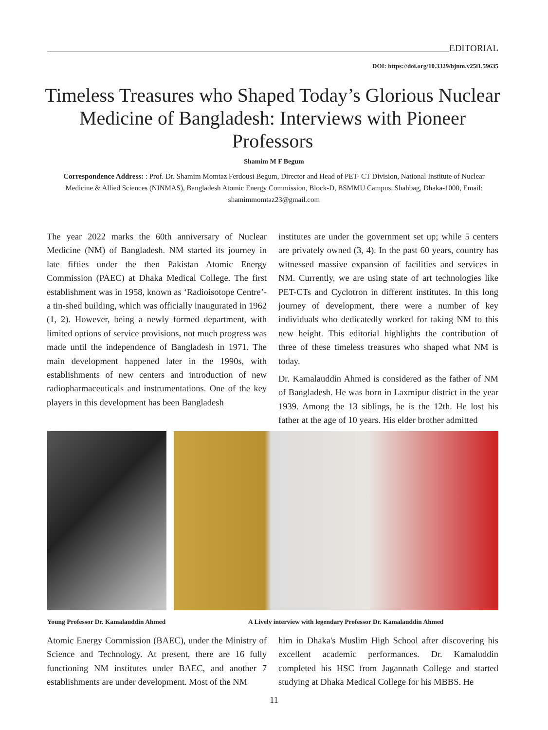EDITORIAL
DOI: https://doi.org/10.3329/bjnm.v25i1.59635
Timeless Treasures who Shaped Today’s Glorious Nuclear Medicine of Bangladesh: Interviews with Pioneer Professors
Shamim M F Begum
Correspondence Address: : Prof. Dr. Shamim Momtaz Ferdousi Begum, Director and Head of PET- CT Division, National Institute of Nuclear Medicine & Allied Sciences (NINMAS), Bangladesh Atomic Energy Commission, Block-D, BSMMU Campus, Shahbag, Dhaka-1000, Email: shamimmomtaz23@gmail.com
The year 2022 marks the 60th anniversary of Nuclear Medicine (NM) of Bangladesh. NM started its journey in late fifties under the then Pakistan Atomic Energy Commission (PAEC) at Dhaka Medical College. The first establishment was in 1958, known as ‘Radioisotope Centre’- a tin-shed building, which was officially inaugurated in 1962 (1, 2). However, being a newly formed department, with limited options of service provisions, not much progress was made until the independence of Bangladesh in 1971. The main development happened later in the 1990s, with establishments of new centers and introduction of new radiopharmaceuticals and instrumentations. One of the key players in this development has been Bangladesh
institutes are under the government set up; while 5 centers are privately owned (3, 4). In the past 60 years, country has witnessed massive expansion of facilities and services in NM. Currently, we are using state of art technologies like PET-CTs and Cyclotron in different institutes. In this long journey of development, there were a number of key individuals who dedicatedly worked for taking NM to this new height. This editorial highlights the contribution of three of these timeless treasures who shaped what NM is today.
Dr. Kamalauddin Ahmed is considered as the father of NM of Bangladesh. He was born in Laxmipur district in the year 1939. Among the 13 siblings, he is the 12th. He lost his father at the age of 10 years. His elder brother admitted
Young Professor Dr. Kamalauddin Ahmed A Lively interview with legendary Professor Dr. Kamalauddin Ahmed
Atomic Energy Commission (BAEC), under the Ministry of Science and Technology. At present, there are 16 fully functioning NM institutes under BAEC, and another 7 establishments are under development. Most of the NM
him in Dhaka's Muslim High School after discovering his excellent academic performances. Dr. Kamaluddin completed his HSC from Jagannath College and started studying at Dhaka Medical College for his MBBS. He
11